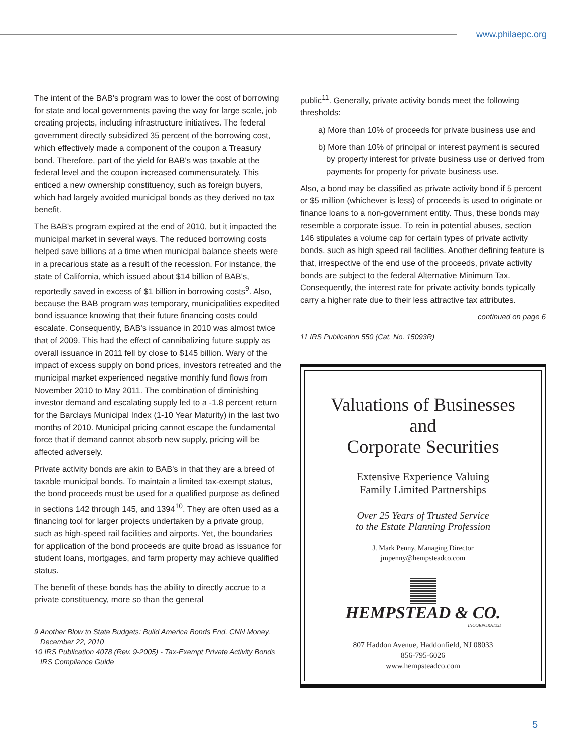www.philaepc.org
The intent of the BAB's program was to lower the cost of borrowing for state and local governments paving the way for large scale, job creating projects, including infrastructure initiatives. The federal government directly subsidized 35 percent of the borrowing cost, which effectively made a component of the coupon a Treasury bond. Therefore, part of the yield for BAB's was taxable at the federal level and the coupon increased commensurately. This enticed a new ownership constituency, such as foreign buyers, which had largely avoided municipal bonds as they derived no tax benefit.
The BAB's program expired at the end of 2010, but it impacted the municipal market in several ways. The reduced borrowing costs helped save billions at a time when municipal balance sheets were in a precarious state as a result of the recession. For instance, the state of California, which issued about $14 billion of BAB's, reportedly saved in excess of $1 billion in borrowing costs<sup>9</sup>. Also, because the BAB program was temporary, municipalities expedited bond issuance knowing that their future financing costs could escalate. Consequently, BAB's issuance in 2010 was almost twice that of 2009. This had the effect of cannibalizing future supply as overall issuance in 2011 fell by close to $145 billion. Wary of the impact of excess supply on bond prices, investors retreated and the municipal market experienced negative monthly fund flows from November 2010 to May 2011. The combination of diminishing investor demand and escalating supply led to a -1.8 percent return for the Barclays Municipal Index (1-10 Year Maturity) in the last two months of 2010. Municipal pricing cannot escape the fundamental force that if demand cannot absorb new supply, pricing will be affected adversely.
Private activity bonds are akin to BAB's in that they are a breed of taxable municipal bonds. To maintain a limited tax-exempt status, the bond proceeds must be used for a qualified purpose as defined in sections 142 through 145, and 1394<sup>10</sup>. They are often used as a financing tool for larger projects undertaken by a private group, such as high-speed rail facilities and airports. Yet, the boundaries for application of the bond proceeds are quite broad as issuance for student loans, mortgages, and farm property may achieve qualified status.
The benefit of these bonds has the ability to directly accrue to a private constituency, more so than the general
9 Another Blow to State Budgets: Build America Bonds End, CNN Money,
December 22, 2010
10 IRS Publication 4078 (Rev. 9-2005) - Tax-Exempt Private Activity Bonds
IRS Compliance Guide
public<sup>11</sup>. Generally, private activity bonds meet the following thresholds:
a) More than 10% of proceeds for private business use and
b) More than 10% of principal or interest payment is secured by property interest for private business use or derived from payments for property for private business use.
Also, a bond may be classified as private activity bond if 5 percent or $5 million (whichever is less) of proceeds is used to originate or finance loans to a non-government entity. Thus, these bonds may resemble a corporate issue. To rein in potential abuses, section 146 stipulates a volume cap for certain types of private activity bonds, such as high speed rail facilities. Another defining feature is that, irrespective of the end use of the proceeds, private activity bonds are subject to the federal Alternative Minimum Tax. Consequently, the interest rate for private activity bonds typically carry a higher rate due to their less attractive tax attributes.
continued on page 6
11 IRS Publication 550 (Cat. No. 15093R)
Valuations of Businesses
and
Corporate Securities
Extensive Experience Valuing
Family Limited Partnerships
Over 25 Years of Trusted Service
to the Estate Planning Profession
J. Mark Penny, Managing Director
jmpenny@hempsteadco.com
HEMPSTEAD & CO.
INCORPORATED
807 Haddon Avenue, Haddonfield, NJ 08033
856-795-6026
www.hempsteadco.com
5